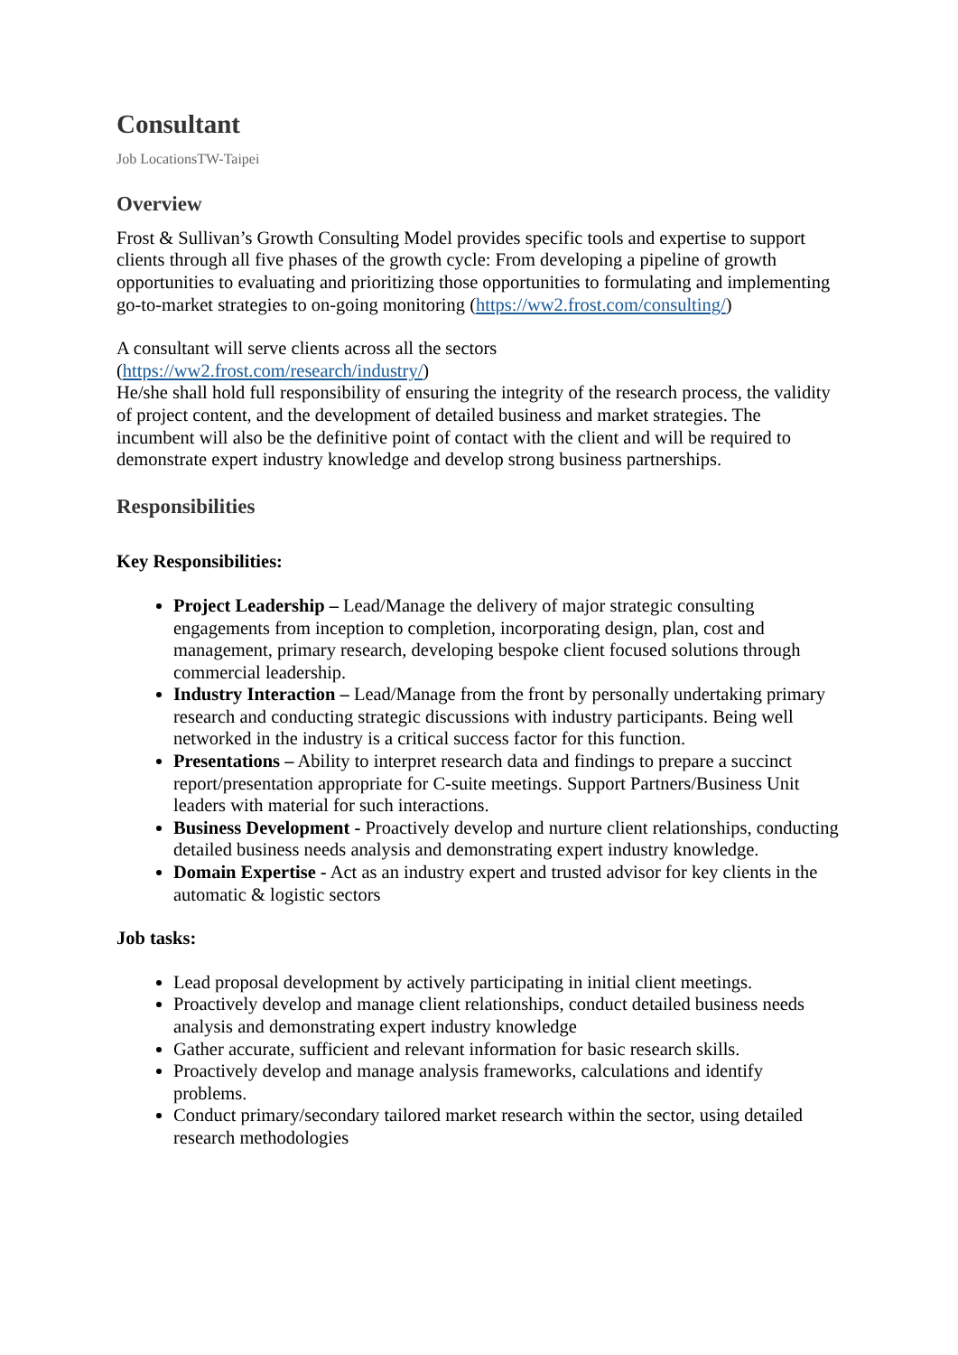Consultant
Job LocationsTW-Taipei
Overview
Frost & Sullivan’s Growth Consulting Model provides specific tools and expertise to support clients through all five phases of the growth cycle: From developing a pipeline of growth opportunities to evaluating and prioritizing those opportunities to formulating and implementing go-to-market strategies to on-going monitoring (https://ww2.frost.com/consulting/)
A consultant will serve clients across all the sectors
(https://ww2.frost.com/research/industry/)
He/she shall hold full responsibility of ensuring the integrity of the research process, the validity of project content, and the development of detailed business and market strategies. The incumbent will also be the definitive point of contact with the client and will be required to demonstrate expert industry knowledge and develop strong business partnerships.
Responsibilities
Key Responsibilities:
Project Leadership – Lead/Manage the delivery of major strategic consulting engagements from inception to completion, incorporating design, plan, cost and management, primary research, developing bespoke client focused solutions through commercial leadership.
Industry Interaction – Lead/Manage from the front by personally undertaking primary research and conducting strategic discussions with industry participants. Being well networked in the industry is a critical success factor for this function.
Presentations – Ability to interpret research data and findings to prepare a succinct report/presentation appropriate for C-suite meetings. Support Partners/Business Unit leaders with material for such interactions.
Business Development - Proactively develop and nurture client relationships, conducting detailed business needs analysis and demonstrating expert industry knowledge.
Domain Expertise - Act as an industry expert and trusted advisor for key clients in the automatic & logistic sectors
Job tasks:
Lead proposal development by actively participating in initial client meetings.
Proactively develop and manage client relationships, conduct detailed business needs analysis and demonstrating expert industry knowledge
Gather accurate, sufficient and relevant information for basic research skills.
Proactively develop and manage analysis frameworks, calculations and identify problems.
Conduct primary/secondary tailored market research within the sector, using detailed research methodologies